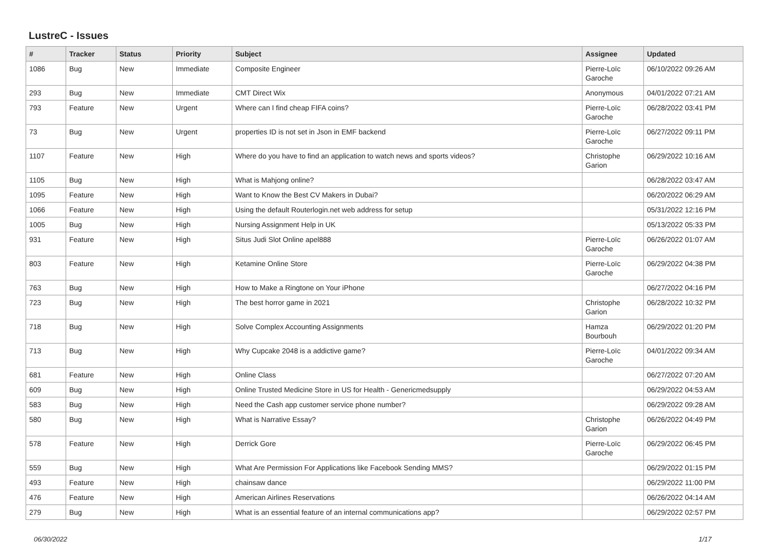LustreC - Issues
| # | Tracker | Status | Priority | Subject | Assignee | Updated |
| --- | --- | --- | --- | --- | --- | --- |
| 1086 | Bug | New | Immediate | Composite Engineer | Pierre-Loïc Garoche | 06/10/2022 09:26 AM |
| 293 | Bug | New | Immediate | CMT Direct Wix | Anonymous | 04/01/2022 07:21 AM |
| 793 | Feature | New | Urgent | Where can I find cheap FIFA coins? | Pierre-Loïc Garoche | 06/28/2022 03:41 PM |
| 73 | Bug | New | Urgent | properties ID is not set in Json in EMF backend | Pierre-Loïc Garoche | 06/27/2022 09:11 PM |
| 1107 | Feature | New | High | Where do you have to find an application to watch news and sports videos? | Christophe Garion | 06/29/2022 10:16 AM |
| 1105 | Bug | New | High | What is Mahjong online? | | 06/28/2022 03:47 AM |
| 1095 | Feature | New | High | Want to Know the Best CV Makers in Dubai? | | 06/20/2022 06:29 AM |
| 1066 | Feature | New | High | Using the default Routerlogin.net web address for setup | | 05/31/2022 12:16 PM |
| 1005 | Bug | New | High | Nursing Assignment Help in UK | | 05/13/2022 05:33 PM |
| 931 | Feature | New | High | Situs Judi Slot Online apel888 | Pierre-Loïc Garoche | 06/26/2022 01:07 AM |
| 803 | Feature | New | High | Ketamine Online Store | Pierre-Loïc Garoche | 06/29/2022 04:38 PM |
| 763 | Bug | New | High | How to Make a Ringtone on Your iPhone | | 06/27/2022 04:16 PM |
| 723 | Bug | New | High | The best horror game in 2021 | Christophe Garion | 06/28/2022 10:32 PM |
| 718 | Bug | New | High | Solve Complex Accounting Assignments | Hamza Bourbouh | 06/29/2022 01:20 PM |
| 713 | Bug | New | High | Why Cupcake 2048 is a addictive game? | Pierre-Loïc Garoche | 04/01/2022 09:34 AM |
| 681 | Feature | New | High | Online Class | | 06/27/2022 07:20 AM |
| 609 | Bug | New | High | Online Trusted Medicine Store in US for Health - Genericmedsupply | | 06/29/2022 04:53 AM |
| 583 | Bug | New | High | Need the Cash app customer service phone number? | | 06/29/2022 09:28 AM |
| 580 | Bug | New | High | What is Narrative Essay? | Christophe Garion | 06/26/2022 04:49 PM |
| 578 | Feature | New | High | Derrick Gore | Pierre-Loïc Garoche | 06/29/2022 06:45 PM |
| 559 | Bug | New | High | What Are Permission For Applications like Facebook Sending MMS? | | 06/29/2022 01:15 PM |
| 493 | Feature | New | High | chainsaw dance | | 06/29/2022 11:00 PM |
| 476 | Feature | New | High | American Airlines Reservations | | 06/26/2022 04:14 AM |
| 279 | Bug | New | High | What is an essential feature of an internal communications app? | | 06/29/2022 02:57 PM |
06/30/2022 1/17